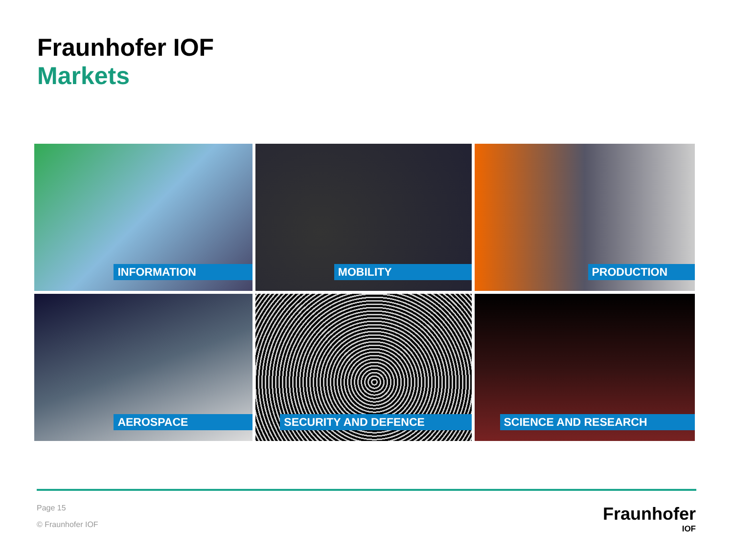Fraunhofer IOF
Markets
INFORMATION
MOBILITY
PRODUCTION
AEROSPACE
SECURITY AND DEFENCE
SCIENCE AND RESEARCH
Page 15
© Fraunhofer IOF
Fraunhofer
IOF